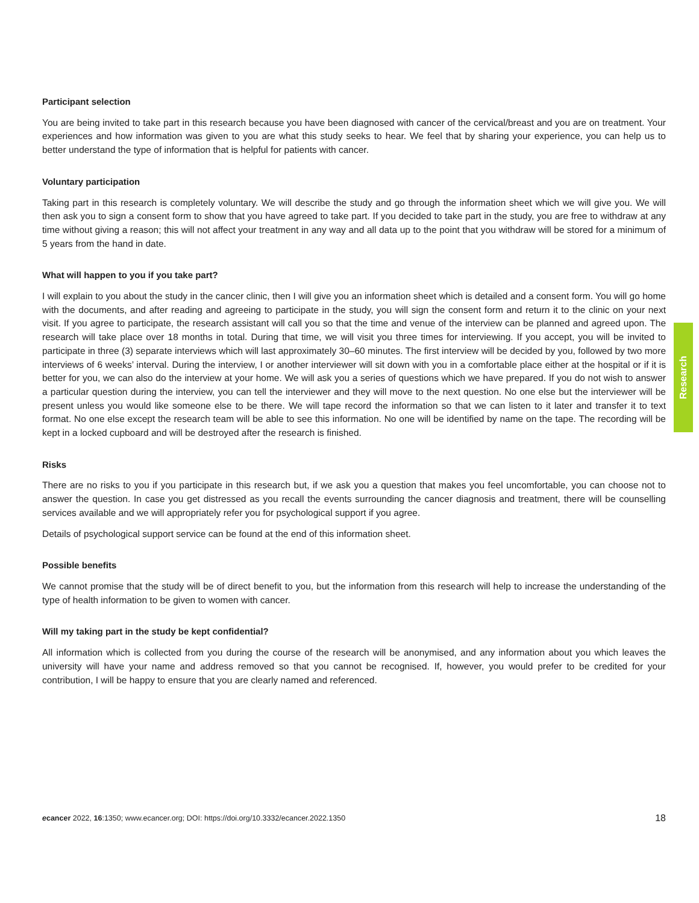Participant selection
You are being invited to take part in this research because you have been diagnosed with cancer of the cervical/breast and you are on treatment. Your experiences and how information was given to you are what this study seeks to hear. We feel that by sharing your experience, you can help us to better understand the type of information that is helpful for patients with cancer.
Voluntary participation
Taking part in this research is completely voluntary. We will describe the study and go through the information sheet which we will give you. We will then ask you to sign a consent form to show that you have agreed to take part. If you decided to take part in the study, you are free to withdraw at any time without giving a reason; this will not affect your treatment in any way and all data up to the point that you withdraw will be stored for a minimum of 5 years from the hand in date.
What will happen to you if you take part?
I will explain to you about the study in the cancer clinic, then I will give you an information sheet which is detailed and a consent form. You will go home with the documents, and after reading and agreeing to participate in the study, you will sign the consent form and return it to the clinic on your next visit. If you agree to participate, the research assistant will call you so that the time and venue of the interview can be planned and agreed upon. The research will take place over 18 months in total. During that time, we will visit you three times for interviewing. If you accept, you will be invited to participate in three (3) separate interviews which will last approximately 30–60 minutes. The first interview will be decided by you, followed by two more interviews of 6 weeks’ interval. During the interview, I or another interviewer will sit down with you in a comfortable place either at the hospital or if it is better for you, we can also do the interview at your home. We will ask you a series of questions which we have prepared. If you do not wish to answer a particular question during the interview, you can tell the interviewer and they will move to the next question. No one else but the interviewer will be present unless you would like someone else to be there. We will tape record the information so that we can listen to it later and transfer it to text format. No one else except the research team will be able to see this information. No one will be identified by name on the tape. The recording will be kept in a locked cupboard and will be destroyed after the research is finished.
Risks
There are no risks to you if you participate in this research but, if we ask you a question that makes you feel uncomfortable, you can choose not to answer the question. In case you get distressed as you recall the events surrounding the cancer diagnosis and treatment, there will be counselling services available and we will appropriately refer you for psychological support if you agree.
Details of psychological support service can be found at the end of this information sheet.
Possible benefits
We cannot promise that the study will be of direct benefit to you, but the information from this research will help to increase the understanding of the type of health information to be given to women with cancer.
Will my taking part in the study be kept confidential?
All information which is collected from you during the course of the research will be anonymised, and any information about you which leaves the university will have your name and address removed so that you cannot be recognised. If, however, you would prefer to be credited for your contribution, I will be happy to ensure that you are clearly named and referenced.
Research
ecancer 2022, 16:1350; www.ecancer.org; DOI: https://doi.org/10.3332/ecancer.2022.1350 18